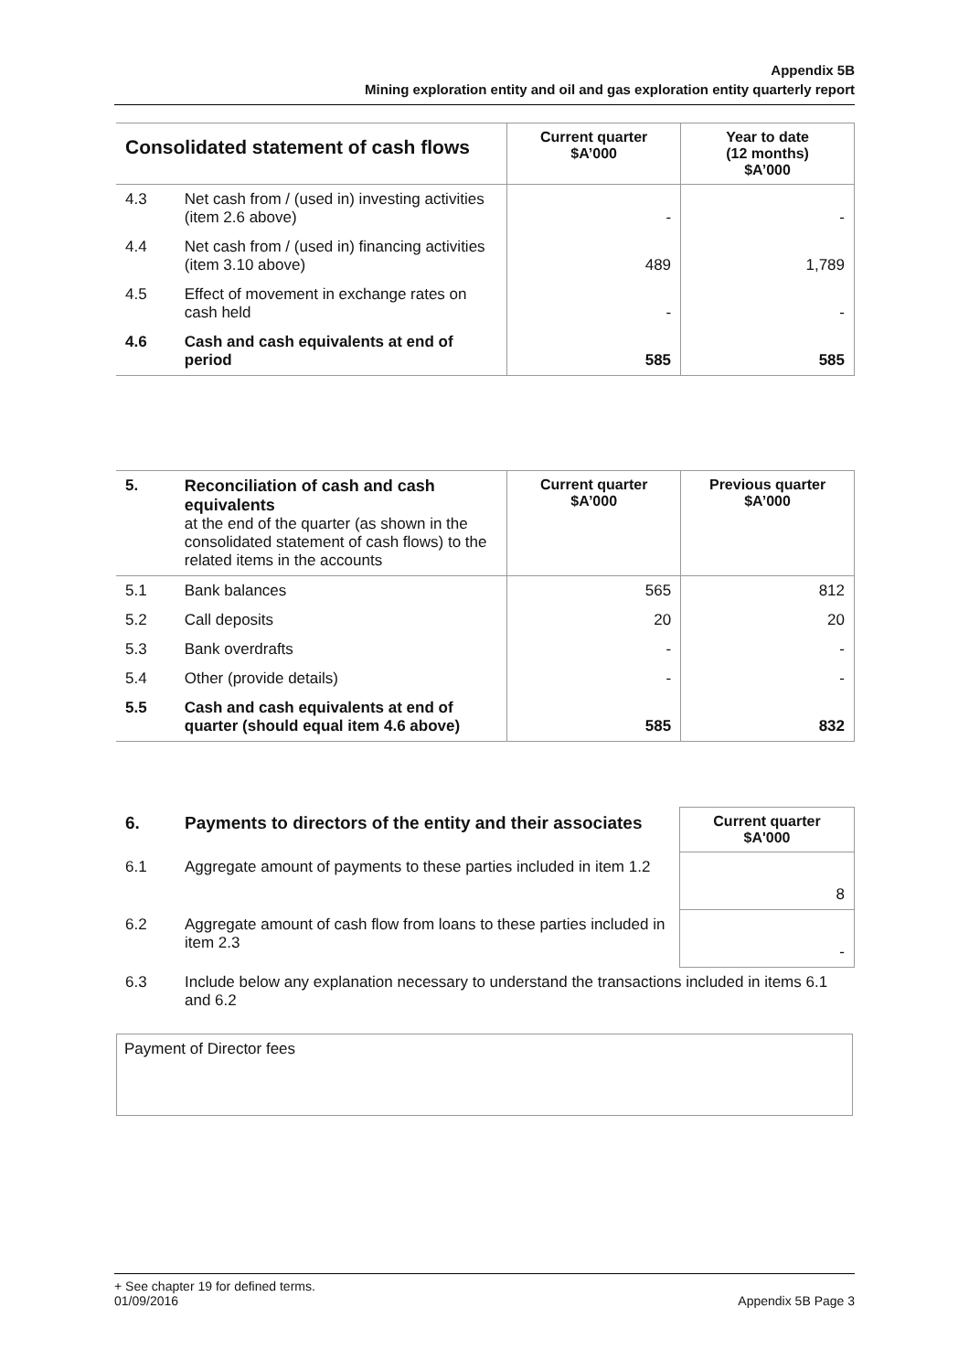Appendix 5B
Mining exploration entity and oil and gas exploration entity quarterly report
| Consolidated statement of cash flows | | Current quarter $A’000 | Year to date (12 months) $A’000 |
| --- | --- | --- | --- |
| 4.3 | Net cash from / (used in) investing activities (item 2.6 above) | - | - |
| 4.4 | Net cash from / (used in) financing activities (item 3.10 above) | 489 | 1,789 |
| 4.5 | Effect of movement in exchange rates on cash held | - | - |
| 4.6 | Cash and cash equivalents at end of period | 585 | 585 |
| 5. | Reconciliation of cash and cash equivalents at the end of the quarter (as shown in the consolidated statement of cash flows) to the related items in the accounts | Current quarter $A’000 | Previous quarter $A’000 |
| --- | --- | --- | --- |
| 5.1 | Bank balances | 565 | 812 |
| 5.2 | Call deposits | 20 | 20 |
| 5.3 | Bank overdrafts | - | - |
| 5.4 | Other (provide details) | - | - |
| 5.5 | Cash and cash equivalents at end of quarter (should equal item 4.6 above) | 585 | 832 |
| 6. | Payments to directors of the entity and their associates | Current quarter $A'000 |
| --- | --- | --- |
| 6.1 | Aggregate amount of payments to these parties included in item 1.2 | 8 |
| 6.2 | Aggregate amount of cash flow from loans to these parties included in item 2.3 | - |
| 6.3 | Include below any explanation necessary to understand the transactions included in items 6.1 and 6.2 | |
Payment of Director fees
+ See chapter 19 for defined terms.
01/09/2016 Appendix 5B Page 3